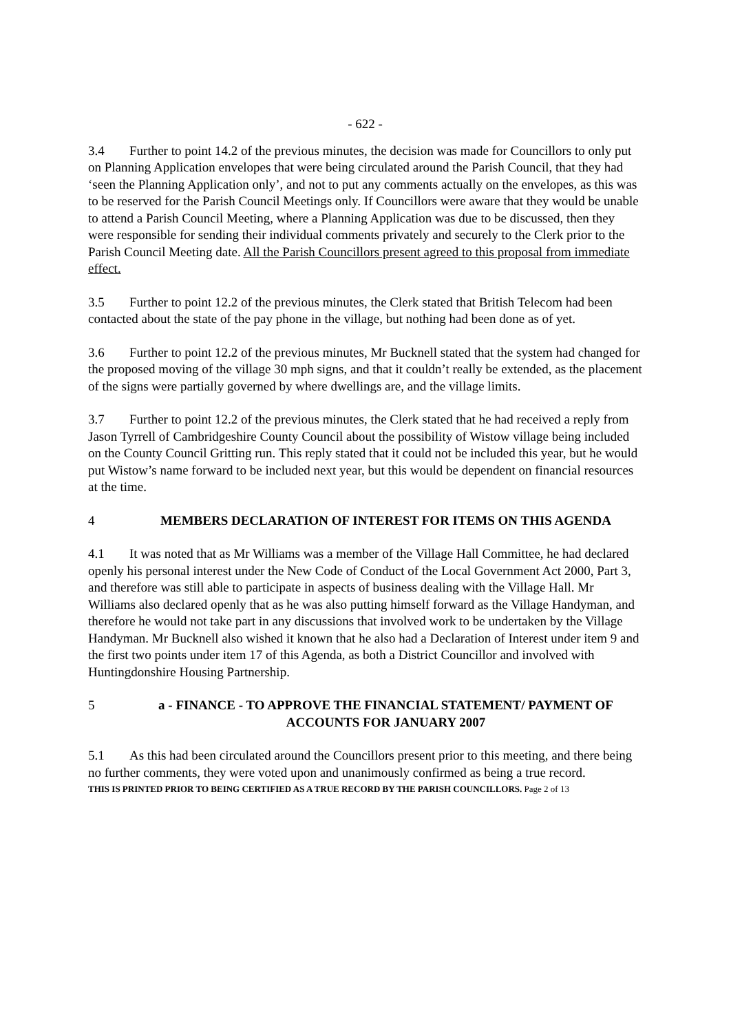- 622 -
3.4 Further to point 14.2 of the previous minutes, the decision was made for Councillors to only put on Planning Application envelopes that were being circulated around the Parish Council, that they had ‘seen the Planning Application only’, and not to put any comments actually on the envelopes, as this was to be reserved for the Parish Council Meetings only. If Councillors were aware that they would be unable to attend a Parish Council Meeting, where a Planning Application was due to be discussed, then they were responsible for sending their individual comments privately and securely to the Clerk prior to the Parish Council Meeting date. All the Parish Councillors present agreed to this proposal from immediate effect.
3.5 Further to point 12.2 of the previous minutes, the Clerk stated that British Telecom had been contacted about the state of the pay phone in the village, but nothing had been done as of yet.
3.6 Further to point 12.2 of the previous minutes, Mr Bucknell stated that the system had changed for the proposed moving of the village 30 mph signs, and that it couldn’t really be extended, as the placement of the signs were partially governed by where dwellings are, and the village limits.
3.7 Further to point 12.2 of the previous minutes, the Clerk stated that he had received a reply from Jason Tyrrell of Cambridgeshire County Council about the possibility of Wistow village being included on the County Council Gritting run. This reply stated that it could not be included this year, but he would put Wistow’s name forward to be included next year, but this would be dependent on financial resources at the time.
4 MEMBERS DECLARATION OF INTEREST FOR ITEMS ON THIS AGENDA
4.1 It was noted that as Mr Williams was a member of the Village Hall Committee, he had declared openly his personal interest under the New Code of Conduct of the Local Government Act 2000, Part 3, and therefore was still able to participate in aspects of business dealing with the Village Hall. Mr Williams also declared openly that as he was also putting himself forward as the Village Handyman, and therefore he would not take part in any discussions that involved work to be undertaken by the Village Handyman. Mr Bucknell also wished it known that he also had a Declaration of Interest under item 9 and the first two points under item 17 of this Agenda, as both a District Councillor and involved with Huntingdonshire Housing Partnership.
5 a - FINANCE - TO APPROVE THE FINANCIAL STATEMENT/ PAYMENT OF ACCOUNTS FOR JANUARY 2007
5.1 As this had been circulated around the Councillors present prior to this meeting, and there being no further comments, they were voted upon and unanimously confirmed as being a true record.
THIS IS PRINTED PRIOR TO BEING CERTIFIED AS A TRUE RECORD BY THE PARISH COUNCILLORS. Page 2 of 13